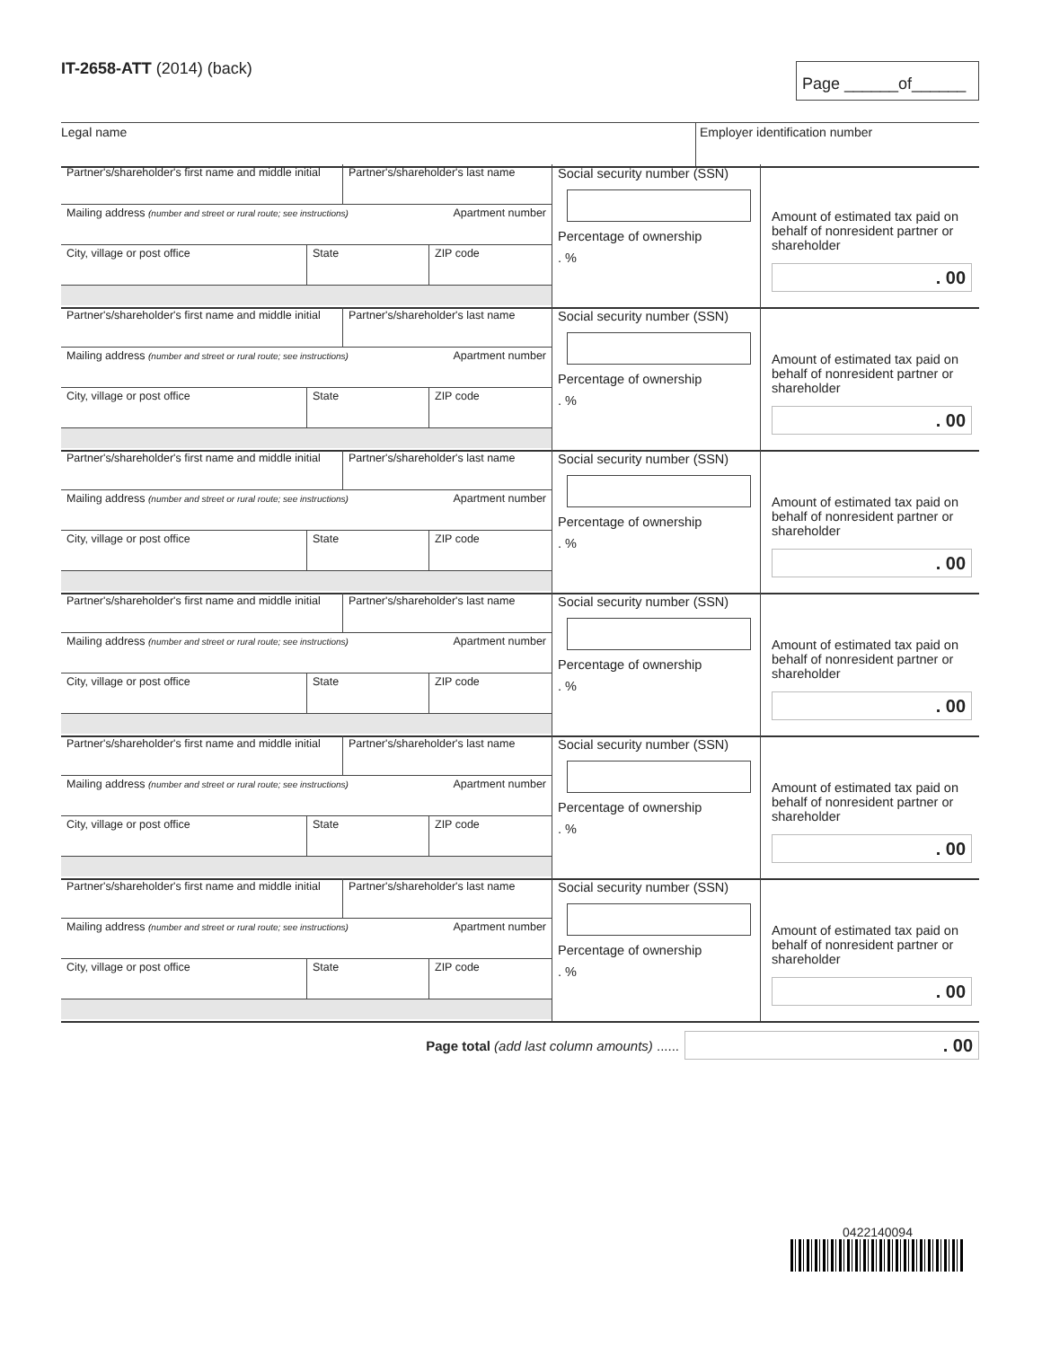IT-2658-ATT (2014) (back)
Page ______of______
Legal name Employer identification number
Partner's/shareholder's first name and middle initial
Partner's/shareholder's last name
Mailing address (number and street or rural route; see instructions)
Apartment number
City, village or post office State ZIP code
Social security number (SSN)
Percentage of ownership
. %
Amount of estimated tax paid on behalf of nonresident partner or shareholder
. 00
Partner's/shareholder's first name and middle initial
Partner's/shareholder's last name
Mailing address (number and street or rural route; see instructions)
Apartment number
City, village or post office State ZIP code
Social security number (SSN)
Percentage of ownership
. %
Amount of estimated tax paid on behalf of nonresident partner or shareholder
. 00
Partner's/shareholder's first name and middle initial
Partner's/shareholder's last name
Mailing address (number and street or rural route; see instructions)
Apartment number
City, village or post office State ZIP code
Social security number (SSN)
Percentage of ownership
. %
Amount of estimated tax paid on behalf of nonresident partner or shareholder
. 00
Partner's/shareholder's first name and middle initial
Partner's/shareholder's last name
Mailing address (number and street or rural route; see instructions)
Apartment number
City, village or post office State ZIP code
Social security number (SSN)
Percentage of ownership
. %
Amount of estimated tax paid on behalf of nonresident partner or shareholder
. 00
Partner's/shareholder's first name and middle initial
Partner's/shareholder's last name
Mailing address (number and street or rural route; see instructions)
Apartment number
City, village or post office State ZIP code
Social security number (SSN)
Percentage of ownership
. %
Amount of estimated tax paid on behalf of nonresident partner or shareholder
. 00
Partner's/shareholder's first name and middle initial
Partner's/shareholder's last name
Mailing address (number and street or rural route; see instructions)
Apartment number
City, village or post office State ZIP code
Social security number (SSN)
Percentage of ownership
. %
Amount of estimated tax paid on behalf of nonresident partner or shareholder
. 00
Page total (add last column amounts) ......
. 00
0422140094